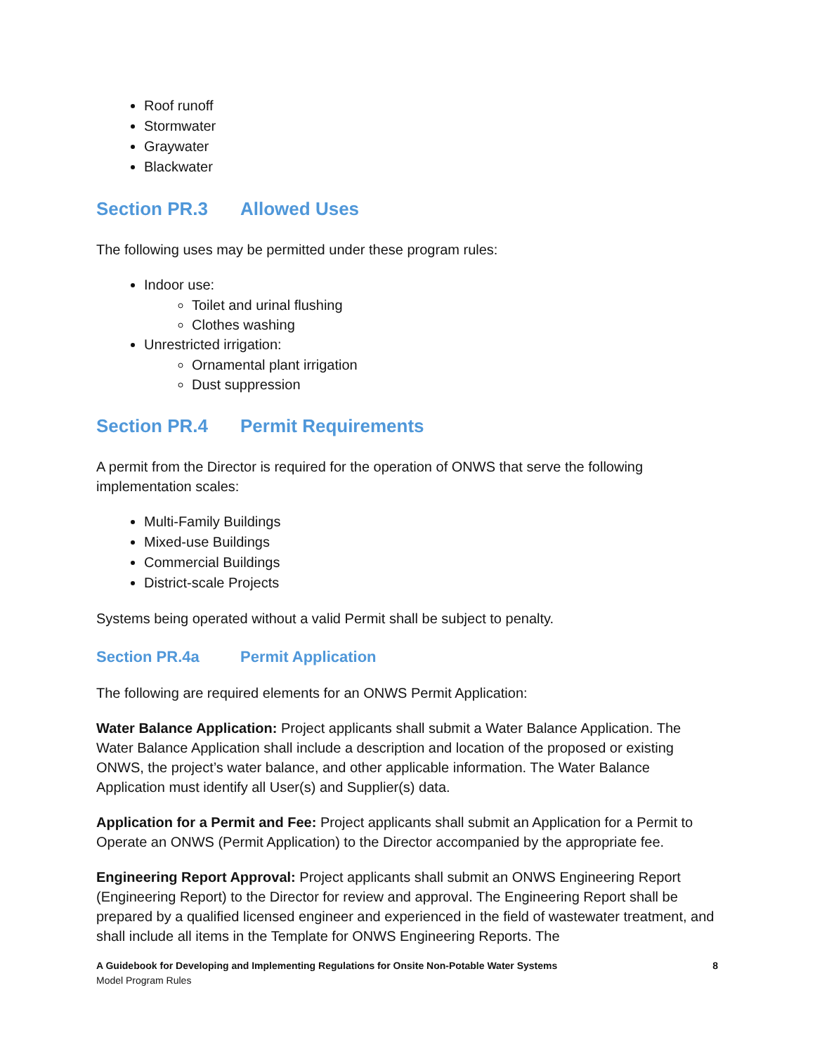Roof runoff
Stormwater
Graywater
Blackwater
Section PR.3 Allowed Uses
The following uses may be permitted under these program rules:
Indoor use:
Toilet and urinal flushing
Clothes washing
Unrestricted irrigation:
Ornamental plant irrigation
Dust suppression
Section PR.4 Permit Requirements
A permit from the Director is required for the operation of ONWS that serve the following implementation scales:
Multi-Family Buildings
Mixed-use Buildings
Commercial Buildings
District-scale Projects
Systems being operated without a valid Permit shall be subject to penalty.
Section PR.4a Permit Application
The following are required elements for an ONWS Permit Application:
Water Balance Application: Project applicants shall submit a Water Balance Application. The Water Balance Application shall include a description and location of the proposed or existing ONWS, the project’s water balance, and other applicable information. The Water Balance Application must identify all User(s) and Supplier(s) data.
Application for a Permit and Fee: Project applicants shall submit an Application for a Permit to Operate an ONWS (Permit Application) to the Director accompanied by the appropriate fee.
Engineering Report Approval: Project applicants shall submit an ONWS Engineering Report (Engineering Report) to the Director for review and approval. The Engineering Report shall be prepared by a qualified licensed engineer and experienced in the field of wastewater treatment, and shall include all items in the Template for ONWS Engineering Reports. The
8 A Guidebook for Developing and Implementing Regulations for Onsite Non-Potable Water Systems
Model Program Rules